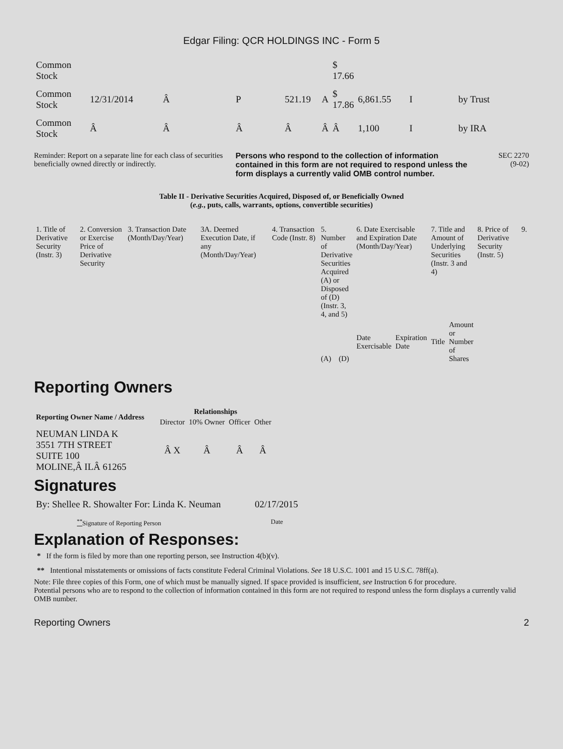Edgar Filing: QCR HOLDINGS INC - Form 5
| Common Stock | | | | | | $ 17.66 | | | |
| Common Stock | 12/31/2014 | Â | P | 521.19 | A | $ 17.86 | 6,861.55 | I | by Trust |
| Common Stock | Â | Â | Â | Â | Â | Â | 1,100 | I | by IRA |
Reminder: Report on a separate line for each class of securities beneficially owned directly or indirectly.
Persons who respond to the collection of information contained in this form are not required to respond unless the form displays a currently valid OMB control number.
SEC 2270
(9-02)
Table II - Derivative Securities Acquired, Disposed of, or Beneficially Owned
(e.g., puts, calls, warrants, options, convertible securities)
| 1. Title of Derivative Security (Instr. 3) | 2. Conversion or Exercise Price of Derivative Security | 3. Transaction Date (Month/Day/Year) | 3A. Deemed Execution Date, if any (Month/Day/Year) | 4. Transaction Code (Instr. 8) | 5. Number of Derivative Securities Acquired (A) or Disposed of (D) (Instr. 3, 4, and 5) | | 6. Date Exercisable and Expiration Date (Month/Day/Year) | | 7. Title and Amount of Underlying Securities (Instr. 3 and 4) | | 8. Price of Derivative Security (Instr. 5) | 9. |
| | | | | | (A) | (D) | Date Exercisable | Expiration Date | Title | Amount or Number of Shares | | |
Reporting Owners
| Reporting Owner Name / Address | Relationships | | | |
| --- | --- | --- | --- | --- |
| | Director | 10% Owner | Officer | Other |
| NEUMAN LINDA K 3551 7TH STREET SUITE 100 MOLINE,Â ILÂ 61265 | Â X | Â | Â | Â |
Signatures
| By: Shellee R. Showalter For: Linda K. Neuman | 02/17/2015 |
| <sup>**</sup> Signature of Reporting Person | Date |
Explanation of Responses:
* If the form is filed by more than one reporting person, see Instruction 4(b)(v).
** Intentional misstatements or omissions of facts constitute Federal Criminal Violations. See 18 U.S.C. 1001 and 15 U.S.C. 78ff(a).
Note: File three copies of this Form, one of which must be manually signed. If space provided is insufficient, see Instruction 6 for procedure.
Potential persons who are to respond to the collection of information contained in this form are not required to respond unless the form displays a currently valid OMB number.
Reporting Owners 2